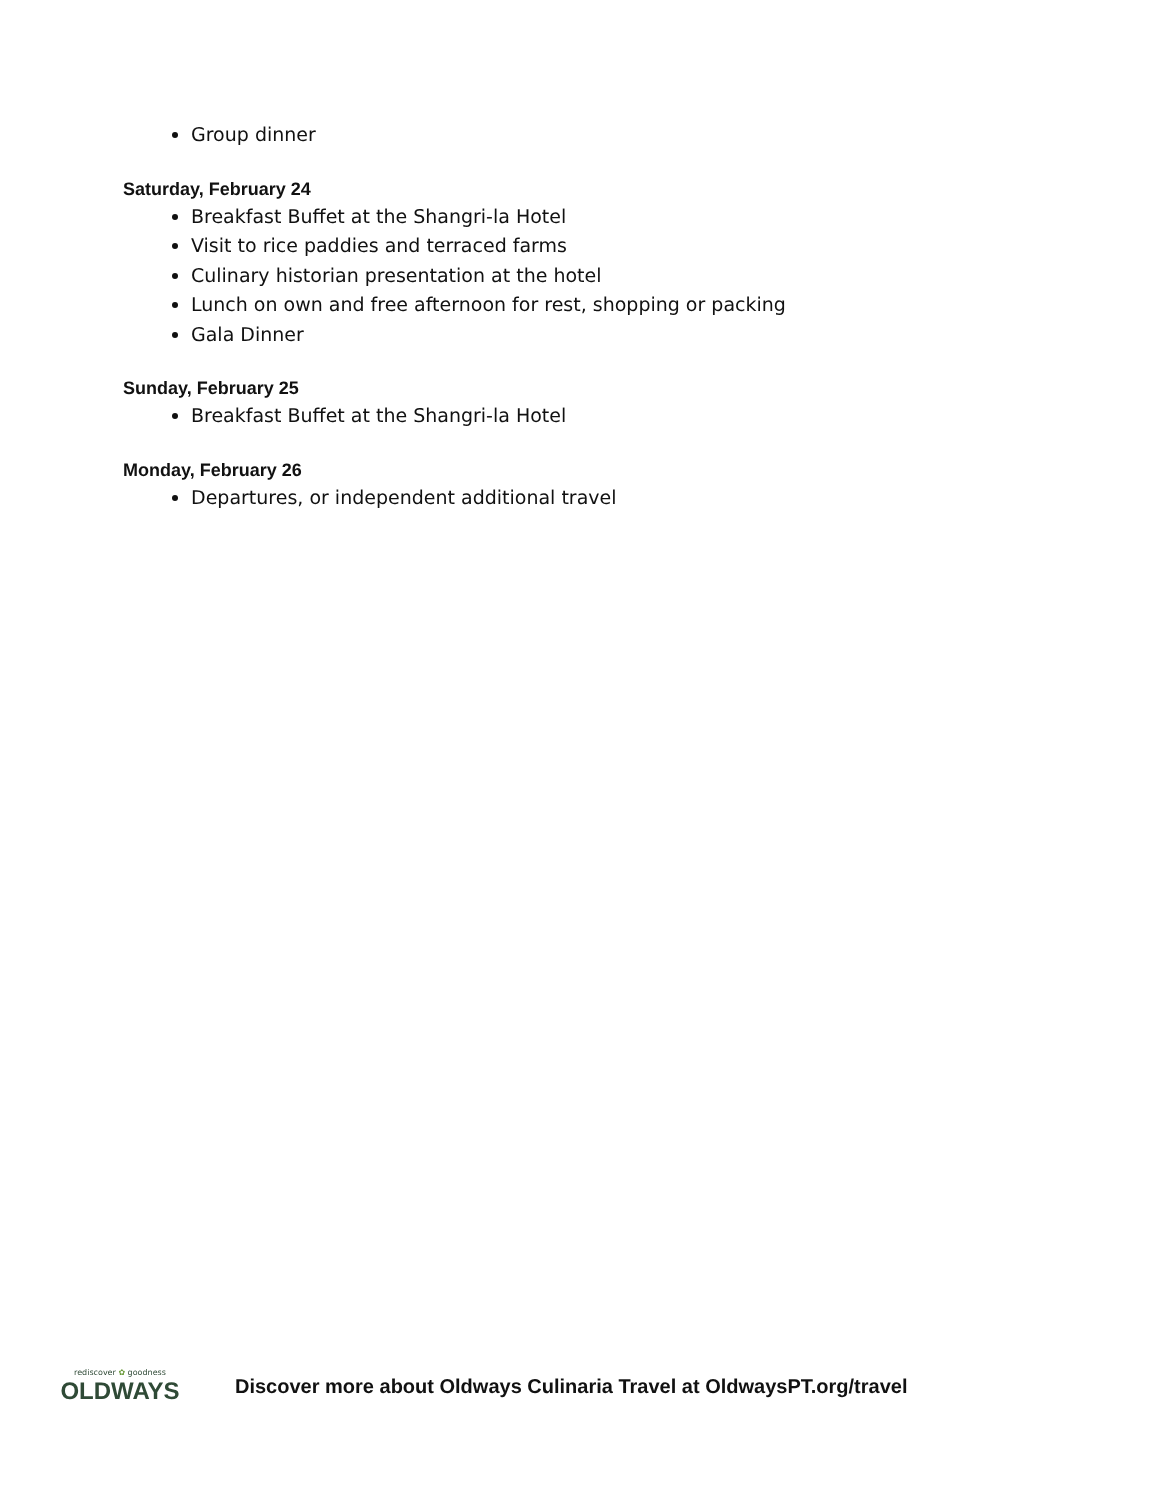Group dinner
Saturday, February 24
Breakfast Buffet at the Shangri-la Hotel
Visit to rice paddies and terraced farms
Culinary historian presentation at the hotel
Lunch on own and free afternoon for rest, shopping or packing
Gala Dinner
Sunday, February 25
Breakfast Buffet at the Shangri-la Hotel
Monday, February 26
Departures, or independent additional travel
rediscover ✿ goodness
OLDWAYS
Discover more about Oldways Culinaria Travel at OldwaysPT.org/travel